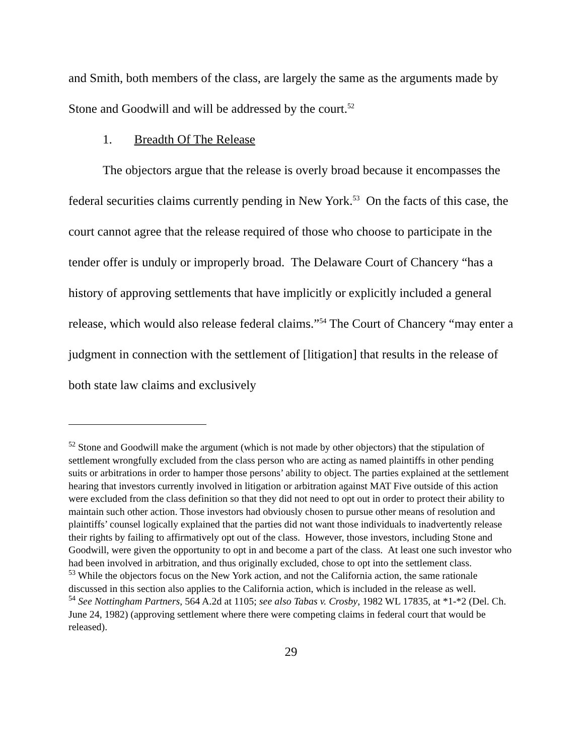and Smith, both members of the class, are largely the same as the arguments made by Stone and Goodwill and will be addressed by the court.<sup>52</sup>
1. Breadth Of The Release
The objectors argue that the release is overly broad because it encompasses the federal securities claims currently pending in New York.<sup>53</sup> On the facts of this case, the court cannot agree that the release required of those who choose to participate in the tender offer is unduly or improperly broad. The Delaware Court of Chancery “has a history of approving settlements that have implicitly or explicitly included a general release, which would also release federal claims.”<sup>54</sup> The Court of Chancery “may enter a judgment in connection with the settlement of [litigation] that results in the release of both state law claims and exclusively
<sup>52</sup> Stone and Goodwill make the argument (which is not made by other objectors) that the stipulation of settlement wrongfully excluded from the class person who are acting as named plaintiffs in other pending suits or arbitrations in order to hamper those persons’ ability to object. The parties explained at the settlement hearing that investors currently involved in litigation or arbitration against MAT Five outside of this action were excluded from the class definition so that they did not need to opt out in order to protect their ability to maintain such other action. Those investors had obviously chosen to pursue other means of resolution and plaintiffs’ counsel logically explained that the parties did not want those individuals to inadvertently release their rights by failing to affirmatively opt out of the class. However, those investors, including Stone and Goodwill, were given the opportunity to opt in and become a part of the class. At least one such investor who had been involved in arbitration, and thus originally excluded, chose to opt into the settlement class.
<sup>53</sup> While the objectors focus on the New York action, and not the California action, the same rationale discussed in this section also applies to the California action, which is included in the release as well.
<sup>54</sup> See Nottingham Partners, 564 A.2d at 1105; see also Tabas v. Crosby, 1982 WL 17835, at *1-*2 (Del. Ch. June 24, 1982) (approving settlement where there were competing claims in federal court that would be released).
29